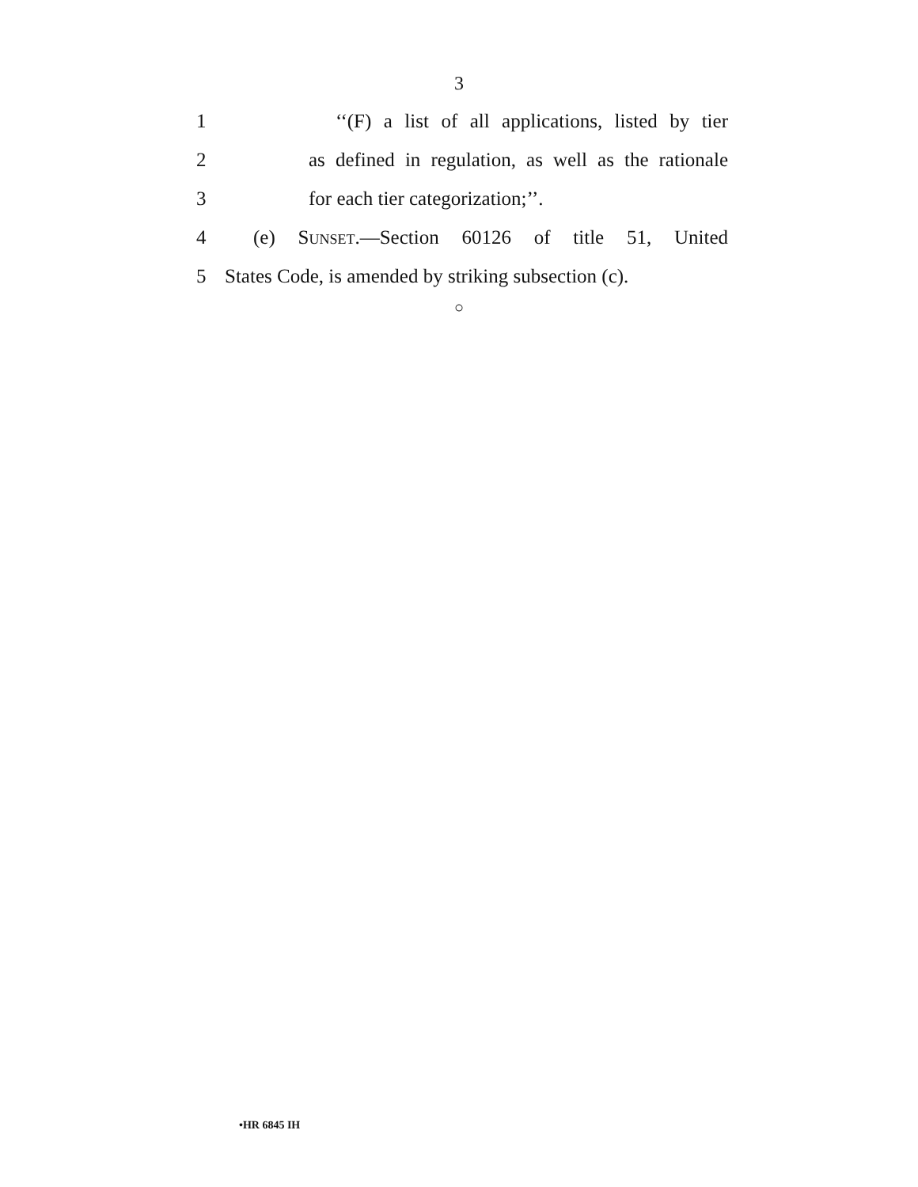3
1 ‘‘(F) a list of all applications, listed by tier
2 as defined in regulation, as well as the rationale
3 for each tier categorization;’’.
4 (e) Sunset.—Section 60126 of title 51, United
5 States Code, is amended by striking subsection (c).
○
•HR 6845 IH